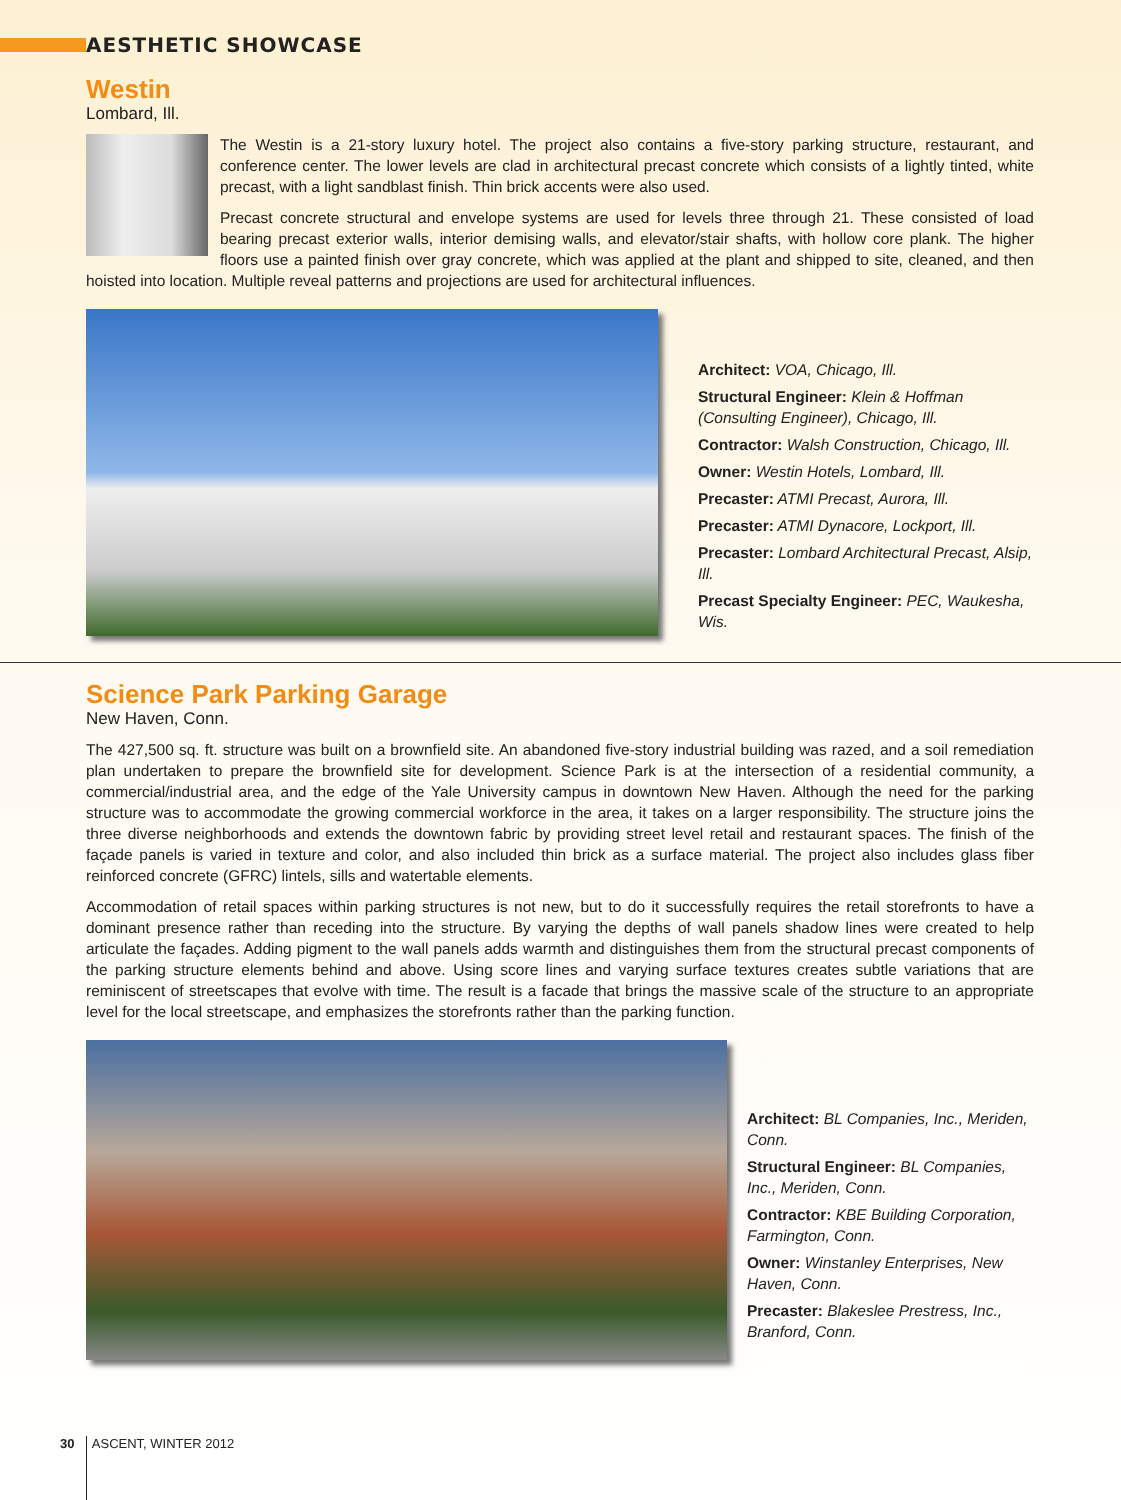AESTHETIC SHOWCASE
Westin
Lombard, Ill.
The Westin is a 21-story luxury hotel. The project also contains a five-story parking structure, restaurant, and conference center. The lower levels are clad in architectural precast concrete which consists of a lightly tinted, white precast, with a light sandblast finish. Thin brick accents were also used.
Precast concrete structural and envelope systems are used for levels three through 21. These consisted of load bearing precast exterior walls, interior demising walls, and elevator/stair shafts, with hollow core plank. The higher floors use a painted finish over gray concrete, which was applied at the plant and shipped to site, cleaned, and then hoisted into location. Multiple reveal patterns and projections are used for architectural influences.
Architect: VOA, Chicago, Ill.
Structural Engineer: Klein & Hoffman (Consulting Engineer), Chicago, Ill.
Contractor: Walsh Construction, Chicago, Ill.
Owner: Westin Hotels, Lombard, Ill.
Precaster: ATMI Precast, Aurora, Ill.
Precaster: ATMI Dynacore, Lockport, Ill.
Precaster: Lombard Architectural Precast, Alsip, Ill.
Precast Specialty Engineer: PEC, Waukesha, Wis.
Science Park Parking Garage
New Haven, Conn.
The 427,500 sq. ft. structure was built on a brownfield site. An abandoned five-story industrial building was razed, and a soil remediation plan undertaken to prepare the brownfield site for development. Science Park is at the intersection of a residential community, a commercial/industrial area, and the edge of the Yale University campus in downtown New Haven. Although the need for the parking structure was to accommodate the growing commercial workforce in the area, it takes on a larger responsibility. The structure joins the three diverse neighborhoods and extends the downtown fabric by providing street level retail and restaurant spaces. The finish of the façade panels is varied in texture and color, and also included thin brick as a surface material. The project also includes glass fiber reinforced concrete (GFRC) lintels, sills and watertable elements.
Accommodation of retail spaces within parking structures is not new, but to do it successfully requires the retail storefronts to have a dominant presence rather than receding into the structure. By varying the depths of wall panels shadow lines were created to help articulate the façades. Adding pigment to the wall panels adds warmth and distinguishes them from the structural precast components of the parking structure elements behind and above. Using score lines and varying surface textures creates subtle variations that are reminiscent of streetscapes that evolve with time. The result is a facade that brings the massive scale of the structure to an appropriate level for the local streetscape, and emphasizes the storefronts rather than the parking function.
Architect: BL Companies, Inc., Meriden, Conn.
Structural Engineer: BL Companies, Inc., Meriden, Conn.
Contractor: KBE Building Corporation, Farmington, Conn.
Owner: Winstanley Enterprises, New Haven, Conn.
Precaster: Blakeslee Prestress, Inc., Branford, Conn.
30 ASCENT, WINTER 2012